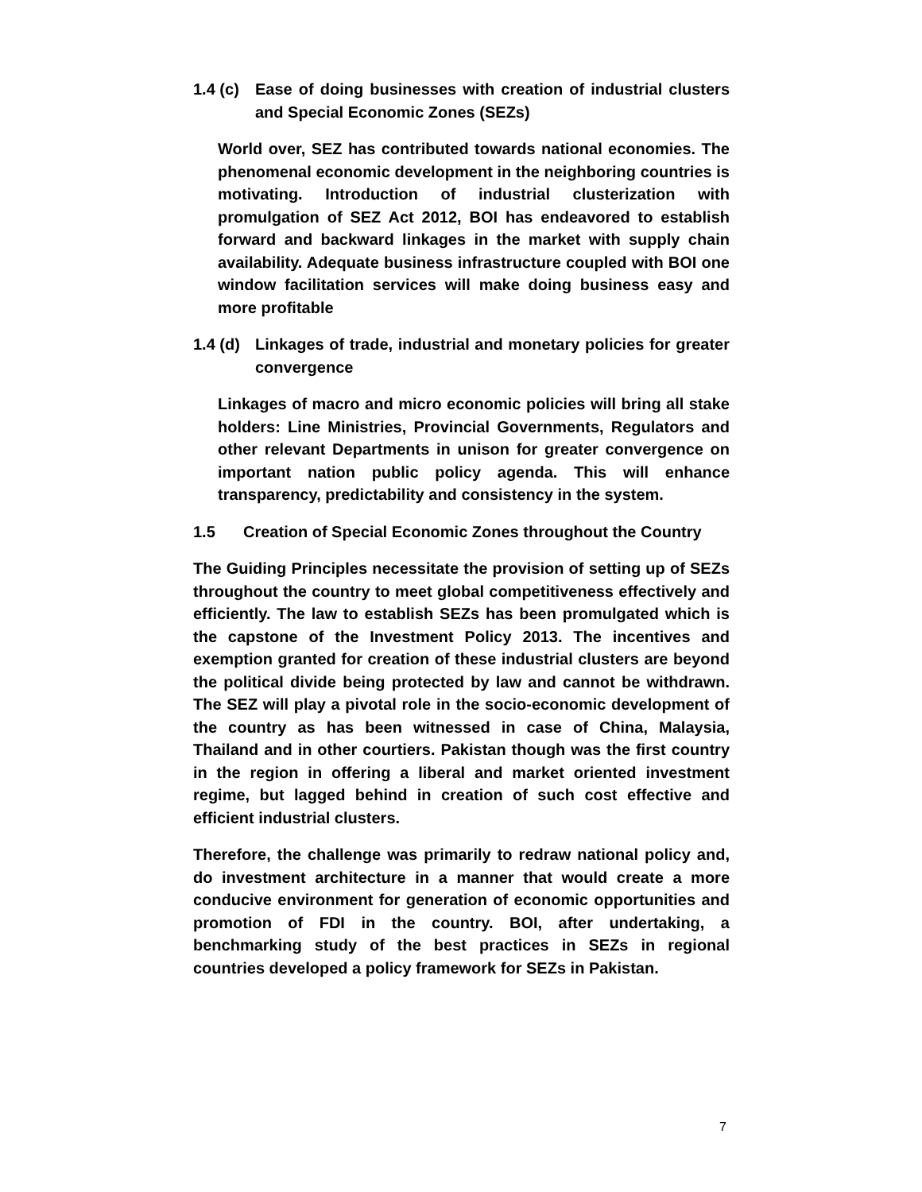1.4 (c) Ease of doing businesses with creation of industrial clusters and Special Economic Zones (SEZs)
World over, SEZ has contributed towards national economies. The phenomenal economic development in the neighboring countries is motivating. Introduction of industrial clusterization with promulgation of SEZ Act 2012, BOI has endeavored to establish forward and backward linkages in the market with supply chain availability. Adequate business infrastructure coupled with BOI one window facilitation services will make doing business easy and more profitable
1.4 (d) Linkages of trade, industrial and monetary policies for greater convergence
Linkages of macro and micro economic policies will bring all stake holders: Line Ministries, Provincial Governments, Regulators and other relevant Departments in unison for greater convergence on important nation public policy agenda. This will enhance transparency, predictability and consistency in the system.
1.5 Creation of Special Economic Zones throughout the Country
The Guiding Principles necessitate the provision of setting up of SEZs throughout the country to meet global competitiveness effectively and efficiently. The law to establish SEZs has been promulgated which is the capstone of the Investment Policy 2013. The incentives and exemption granted for creation of these industrial clusters are beyond the political divide being protected by law and cannot be withdrawn. The SEZ will play a pivotal role in the socio-economic development of the country as has been witnessed in case of China, Malaysia, Thailand and in other courtiers. Pakistan though was the first country in the region in offering a liberal and market oriented investment regime, but lagged behind in creation of such cost effective and efficient industrial clusters.
Therefore, the challenge was primarily to redraw national policy and, do investment architecture in a manner that would create a more conducive environment for generation of economic opportunities and promotion of FDI in the country. BOI, after undertaking, a benchmarking study of the best practices in SEZs in regional countries developed a policy framework for SEZs in Pakistan.
7